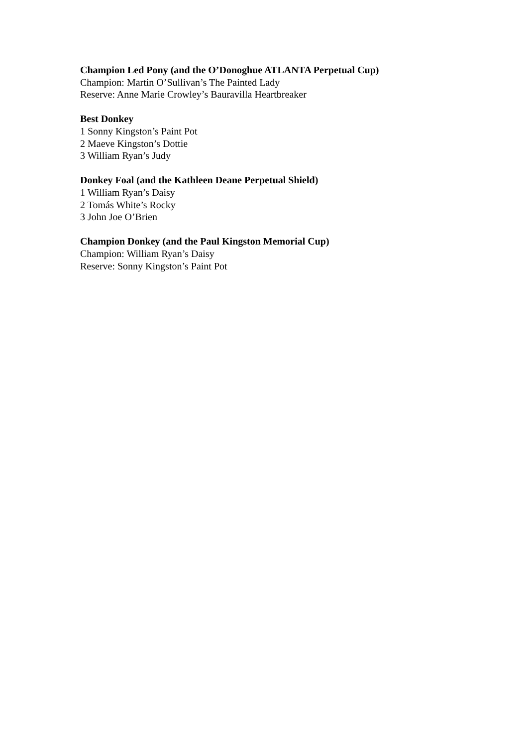Champion Led Pony (and the O’Donoghue ATLANTA Perpetual Cup)
Champion: Martin O’Sullivan’s The Painted Lady
Reserve: Anne Marie Crowley’s Bauravilla Heartbreaker
Best Donkey
1 Sonny Kingston’s Paint Pot
2 Maeve Kingston’s Dottie
3 William Ryan’s Judy
Donkey Foal (and the Kathleen Deane Perpetual Shield)
1 William Ryan’s Daisy
2 Tomás White’s Rocky
3 John Joe O’Brien
Champion Donkey (and the Paul Kingston Memorial Cup)
Champion: William Ryan’s Daisy
Reserve: Sonny Kingston’s Paint Pot